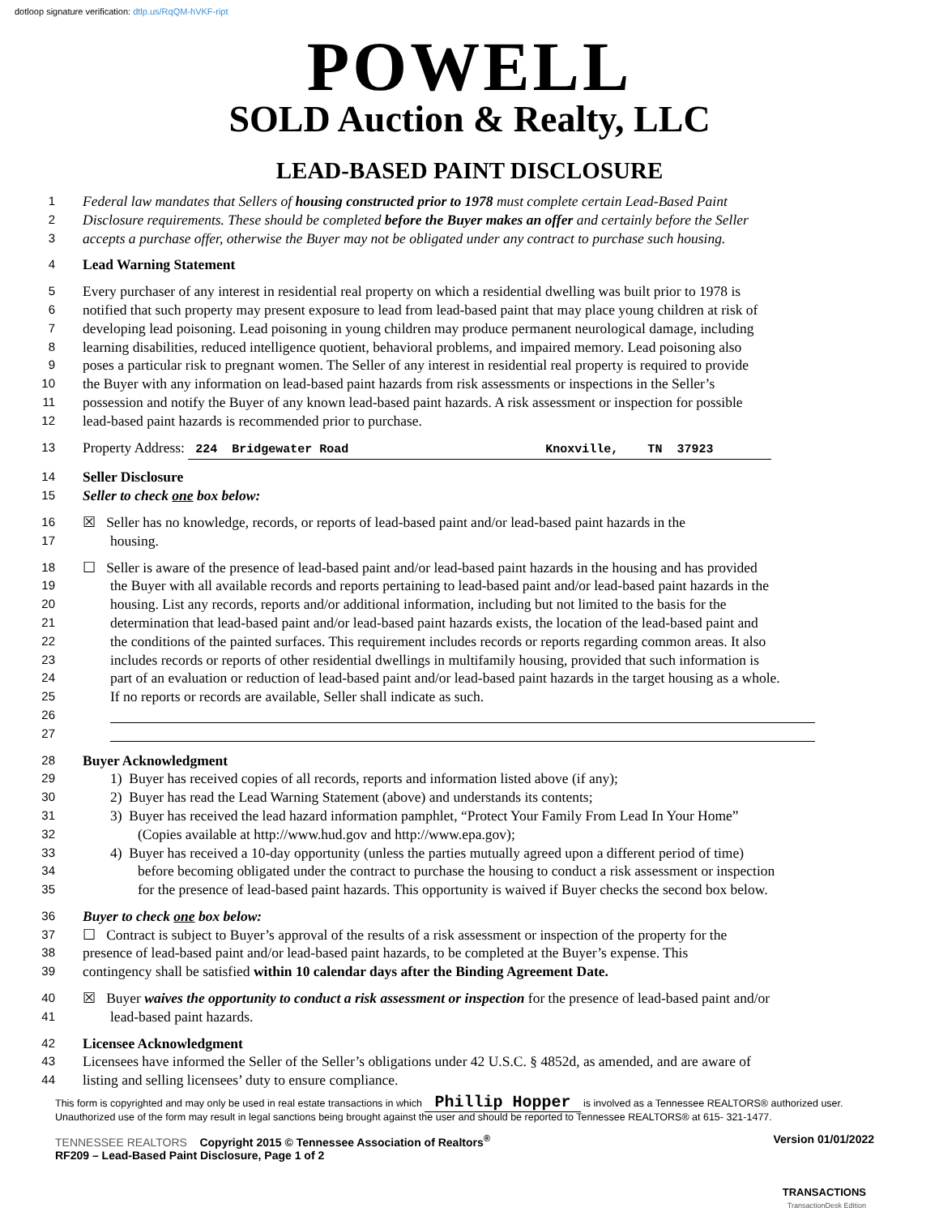dotloop signature verification: dtlp.us/RqQM-hVKF-ript
POWELL
SOLD Auction & Realty, LLC
LEAD-BASED PAINT DISCLOSURE
1
Federal law mandates that Sellers of housing constructed prior to 1978 must complete certain Lead-Based Paint
2
Disclosure requirements. These should be completed before the Buyer makes an offer and certainly before the Seller
3
accepts a purchase offer, otherwise the Buyer may not be obligated under any contract to purchase such housing.
4
Lead Warning Statement
5
Every purchaser of any interest in residential real property on which a residential dwelling was built prior to 1978 is
6
notified that such property may present exposure to lead from lead-based paint that may place young children at risk of
7
developing lead poisoning. Lead poisoning in young children may produce permanent neurological damage, including
8
learning disabilities, reduced intelligence quotient, behavioral problems, and impaired memory. Lead poisoning also
9
poses a particular risk to pregnant women. The Seller of any interest in residential real property is required to provide
10
the Buyer with any information on lead-based paint hazards from risk assessments or inspections in the Seller’s
11
possession and notify the Buyer of any known lead-based paint hazards. A risk assessment or inspection for possible
12
lead-based paint hazards is recommended prior to purchase.
13
Property Address: 224 Bridgewater Road Knoxville, TN 37923
14
Seller Disclosure
15
Seller to check one box below:
16
☒ Seller has no knowledge, records, or reports of lead-based paint and/or lead-based paint hazards in the
17
housing.
18
☐ Seller is aware of the presence of lead-based paint and/or lead-based paint hazards in the housing and has provided
19
the Buyer with all available records and reports pertaining to lead-based paint and/or lead-based paint hazards in the
20
housing. List any records, reports and/or additional information, including but not limited to the basis for the
21
determination that lead-based paint and/or lead-based paint hazards exists, the location of the lead-based paint and
22
the conditions of the painted surfaces. This requirement includes records or reports regarding common areas. It also
23
includes records or reports of other residential dwellings in multifamily housing, provided that such information is
24
part of an evaluation or reduction of lead-based paint and/or lead-based paint hazards in the target housing as a whole.
25
If no reports or records are available, Seller shall indicate as such.
26
27
28
Buyer Acknowledgment
29
1) Buyer has received copies of all records, reports and information listed above (if any);
30
2) Buyer has read the Lead Warning Statement (above) and understands its contents;
31
3) Buyer has received the lead hazard information pamphlet, “Protect Your Family From Lead In Your Home”
32
(Copies available at http://www.hud.gov and http://www.epa.gov);
33
4) Buyer has received a 10-day opportunity (unless the parties mutually agreed upon a different period of time)
34
before becoming obligated under the contract to purchase the housing to conduct a risk assessment or inspection
35
for the presence of lead-based paint hazards. This opportunity is waived if Buyer checks the second box below.
36
Buyer to check one box below:
37
☐ Contract is subject to Buyer’s approval of the results of a risk assessment or inspection of the property for the
38
presence of lead-based paint and/or lead-based paint hazards, to be completed at the Buyer’s expense. This
39
contingency shall be satisfied within 10 calendar days after the Binding Agreement Date.
40
☒ Buyer waives the opportunity to conduct a risk assessment or inspection for the presence of lead-based paint and/or
41
lead-based paint hazards.
42
Licensee Acknowledgment
43
Licensees have informed the Seller of the Seller’s obligations under 42 U.S.C. § 4852d, as amended, and are aware of
44
listing and selling licensees’ duty to ensure compliance.
This form is copyrighted and may only be used in real estate transactions in which Phillip Hopper is involved as a Tennessee REALTORS® authorized user. Unauthorized use of the form may result in legal sanctions being brought against the user and should be reported to Tennessee REALTORS® at 615- 321-1477.
TENNESSEE REALTORS Copyright 2015 © Tennessee Association of Realtors<sup>®</sup>
RF209 – Lead-Based Paint Disclosure, Page 1 of 2
Version 01/01/2022
TRANSACTIONS
TransactionDesk Edition